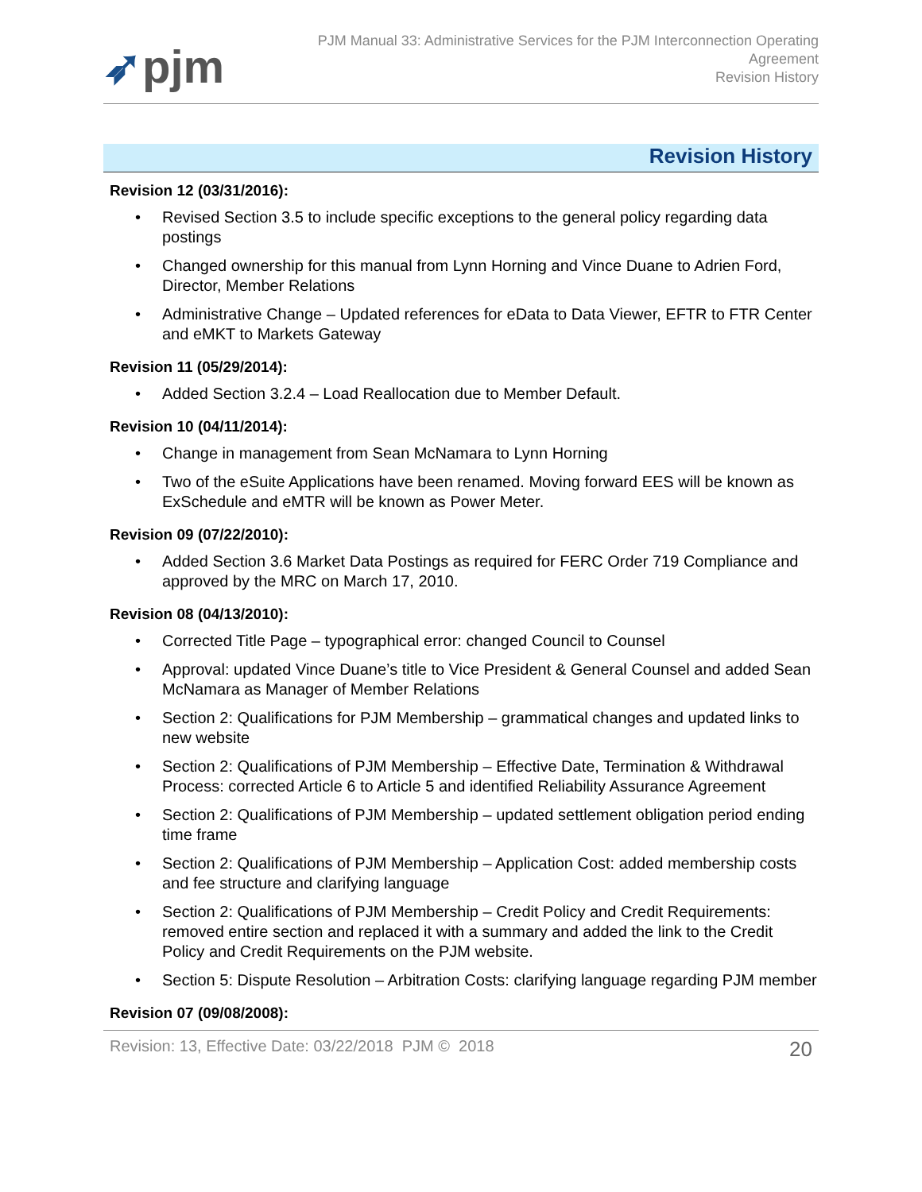➶pjm
PJM Manual 33: Administrative Services for the PJM Interconnection Operating
Agreement
Revision History
Revision History
Revision 12 (03/31/2016):
• Revised Section 3.5 to include specific exceptions to the general policy regarding data postings
• Changed ownership for this manual from Lynn Horning and Vince Duane to Adrien Ford, Director, Member Relations
• Administrative Change – Updated references for eData to Data Viewer, EFTR to FTR Center and eMKT to Markets Gateway
Revision 11 (05/29/2014):
• Added Section 3.2.4 – Load Reallocation due to Member Default.
Revision 10 (04/11/2014):
• Change in management from Sean McNamara to Lynn Horning
• Two of the eSuite Applications have been renamed. Moving forward EES will be known as ExSchedule and eMTR will be known as Power Meter.
Revision 09 (07/22/2010):
• Added Section 3.6 Market Data Postings as required for FERC Order 719 Compliance and approved by the MRC on March 17, 2010.
Revision 08 (04/13/2010):
• Corrected Title Page – typographical error: changed Council to Counsel
• Approval: updated Vince Duane’s title to Vice President & General Counsel and added Sean McNamara as Manager of Member Relations
• Section 2: Qualifications for PJM Membership – grammatical changes and updated links to new website
• Section 2: Qualifications of PJM Membership – Effective Date, Termination & Withdrawal Process: corrected Article 6 to Article 5 and identified Reliability Assurance Agreement
• Section 2: Qualifications of PJM Membership – updated settlement obligation period ending time frame
• Section 2: Qualifications of PJM Membership – Application Cost: added membership costs and fee structure and clarifying language
• Section 2: Qualifications of PJM Membership – Credit Policy and Credit Requirements: removed entire section and replaced it with a summary and added the link to the Credit Policy and Credit Requirements on the PJM website.
• Section 5: Dispute Resolution – Arbitration Costs: clarifying language regarding PJM member
Revision 07 (09/08/2008):
Revision: 13, Effective Date: 03/22/2018 PJM © 2018 20